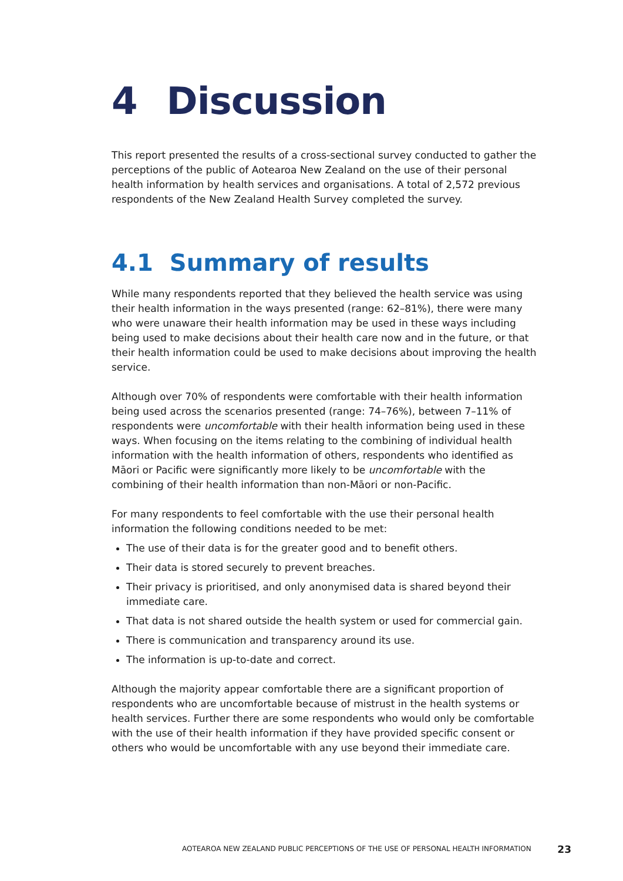4 Discussion
This report presented the results of a cross-sectional survey conducted to gather the perceptions of the public of Aotearoa New Zealand on the use of their personal health information by health services and organisations. A total of 2,572 previous respondents of the New Zealand Health Survey completed the survey.
4.1 Summary of results
While many respondents reported that they believed the health service was using their health information in the ways presented (range: 62–81%), there were many who were unaware their health information may be used in these ways including being used to make decisions about their health care now and in the future, or that their health information could be used to make decisions about improving the health service.
Although over 70% of respondents were comfortable with their health information being used across the scenarios presented (range: 74–76%), between 7–11% of respondents were uncomfortable with their health information being used in these ways. When focusing on the items relating to the combining of individual health information with the health information of others, respondents who identified as Māori or Pacific were significantly more likely to be uncomfortable with the combining of their health information than non-Māori or non-Pacific.
For many respondents to feel comfortable with the use their personal health information the following conditions needed to be met:
The use of their data is for the greater good and to benefit others.
Their data is stored securely to prevent breaches.
Their privacy is prioritised, and only anonymised data is shared beyond their immediate care.
That data is not shared outside the health system or used for commercial gain.
There is communication and transparency around its use.
The information is up-to-date and correct.
Although the majority appear comfortable there are a significant proportion of respondents who are uncomfortable because of mistrust in the health systems or health services. Further there are some respondents who would only be comfortable with the use of their health information if they have provided specific consent or others who would be uncomfortable with any use beyond their immediate care.
AOTEAROA NEW ZEALAND PUBLIC PERCEPTIONS OF THE USE OF PERSONAL HEALTH INFORMATION 23